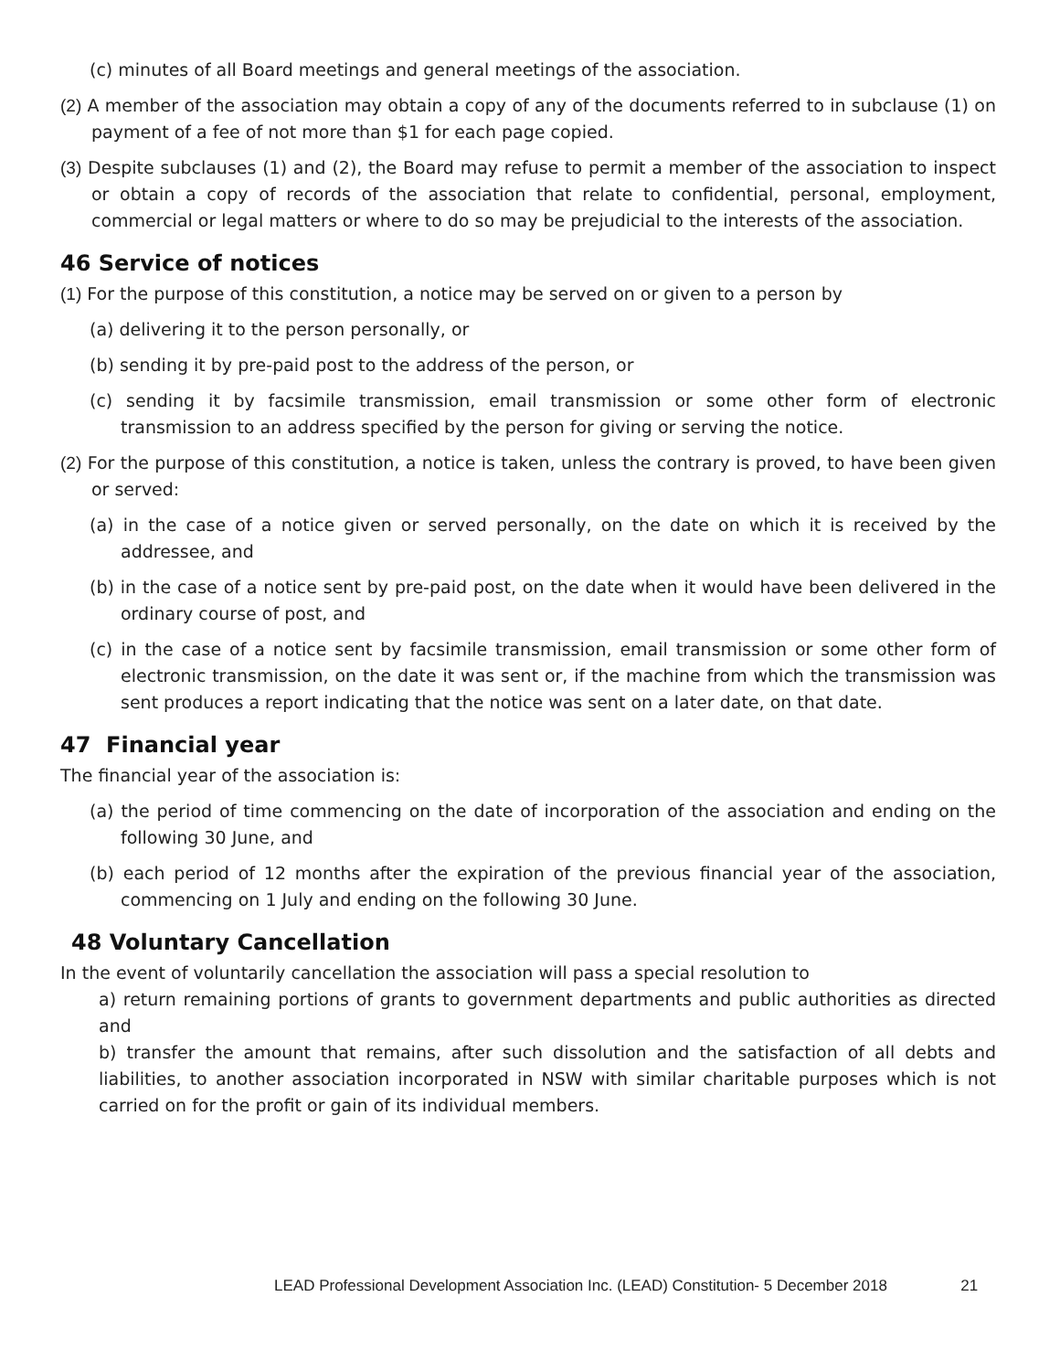(c) minutes of all Board meetings and general meetings of the association.
(2) A member of the association may obtain a copy of any of the documents referred to in subclause (1) on payment of a fee of not more than $1 for each page copied.
(3) Despite subclauses (1) and (2), the Board may refuse to permit a member of the association to inspect or obtain a copy of records of the association that relate to confidential, personal, employment, commercial or legal matters or where to do so may be prejudicial to the interests of the association.
46 Service of notices
(1) For the purpose of this constitution, a notice may be served on or given to a person by
(a) delivering it to the person personally, or
(b) sending it by pre-paid post to the address of the person, or
(c) sending it by facsimile transmission, email transmission or some other form of electronic transmission to an address specified by the person for giving or serving the notice.
(2) For the purpose of this constitution, a notice is taken, unless the contrary is proved, to have been given or served:
(a) in the case of a notice given or served personally, on the date on which it is received by the addressee, and
(b) in the case of a notice sent by pre-paid post, on the date when it would have been delivered in the ordinary course of post, and
(c) in the case of a notice sent by facsimile transmission, email transmission or some other form of electronic transmission, on the date it was sent or, if the machine from which the transmission was sent produces a report indicating that the notice was sent on a later date, on that date.
47 Financial year
The financial year of the association is:
(a) the period of time commencing on the date of incorporation of the association and ending on the following 30 June, and
(b) each period of 12 months after the expiration of the previous financial year of the association, commencing on 1 July and ending on the following 30 June.
48 Voluntary Cancellation
In the event of voluntarily cancellation the association will pass a special resolution to
a) return remaining portions of grants to government departments and public authorities as directed and
b) transfer the amount that remains, after such dissolution and the satisfaction of all debts and liabilities, to another association incorporated in NSW with similar charitable purposes which is not carried on for the profit or gain of its individual members.
LEAD Professional Development Association Inc. (LEAD) Constitution- 5 December 2018 21